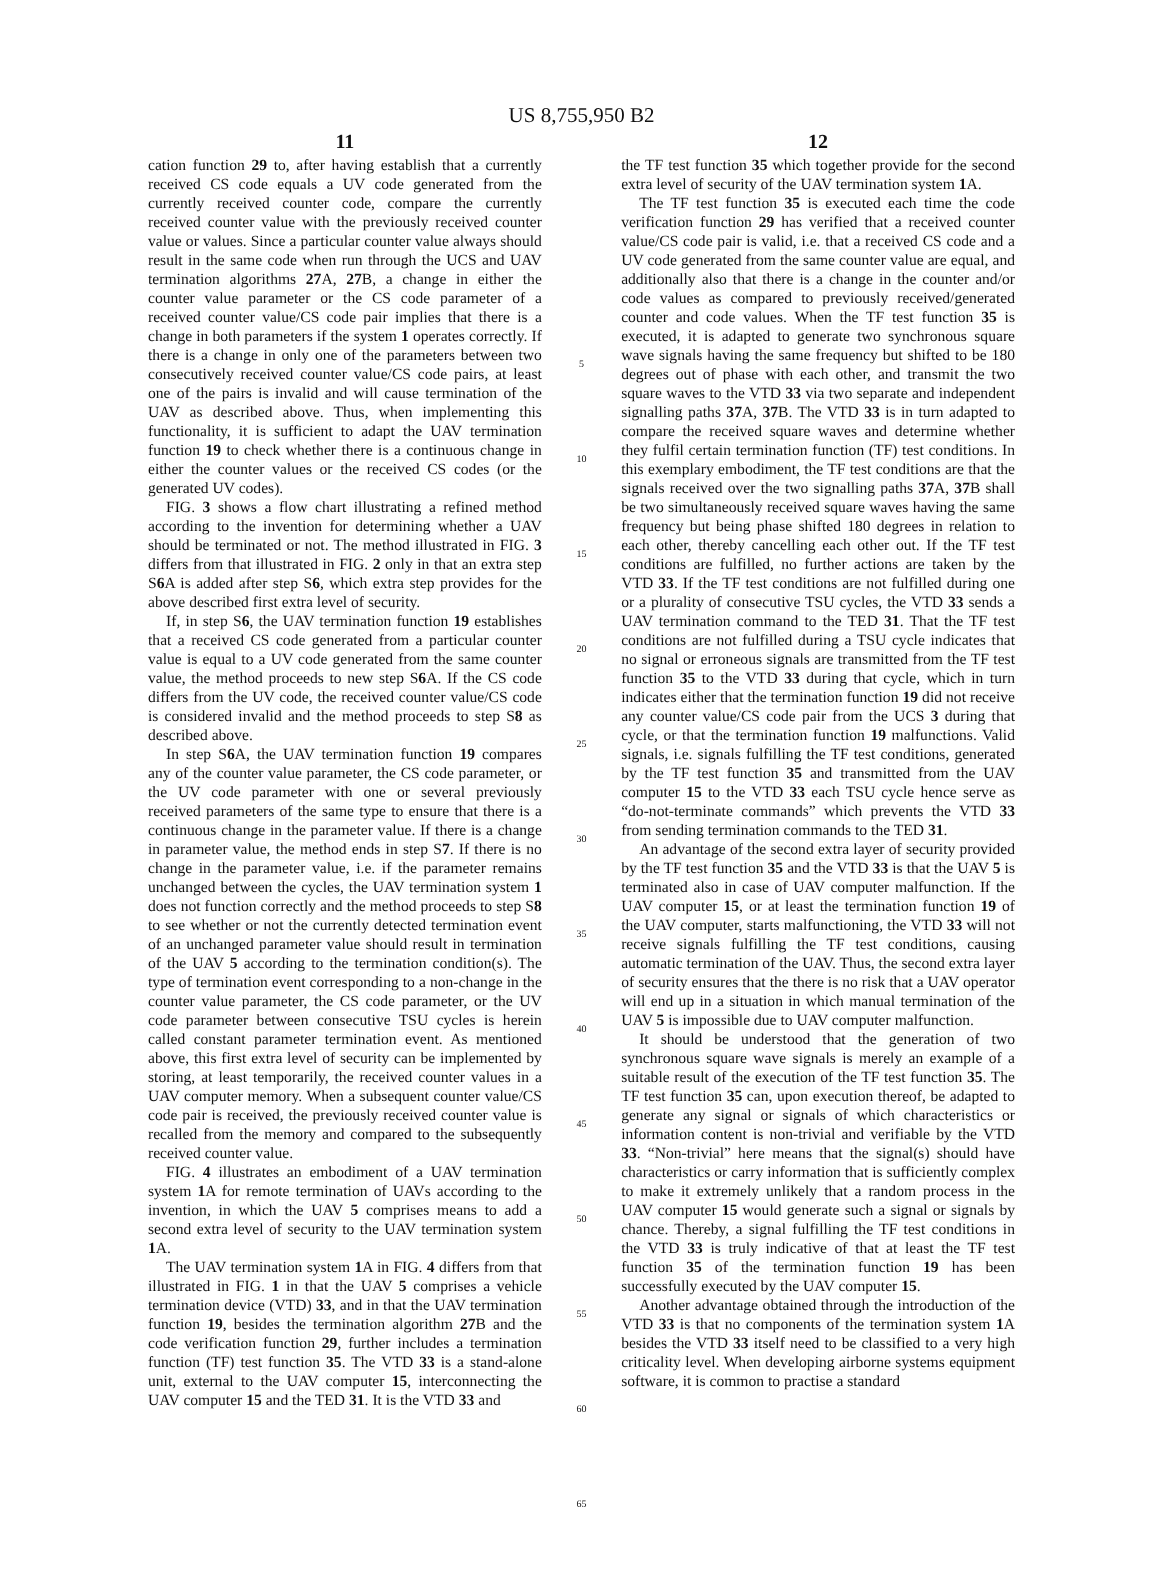US 8,755,950 B2
11
cation function 29 to, after having establish that a currently received CS code equals a UV code generated from the currently received counter code, compare the currently received counter value with the previously received counter value or values. Since a particular counter value always should result in the same code when run through the UCS and UAV termination algorithms 27 A, 27 B, a change in either the counter value parameter or the CS code parameter of a received counter value/CS code pair implies that there is a change in both parameters if the system 1 operates correctly. If there is a change in only one of the parameters between two consecutively received counter value/CS code pairs, at least one of the pairs is invalid and will cause termination of the UAV as described above. Thus, when implementing this functionality, it is sufficient to adapt the UAV termination function 19 to check whether there is a continuous change in either the counter values or the received CS codes (or the generated UV codes).
FIG. 3 shows a flow chart illustrating a refined method according to the invention for determining whether a UAV should be terminated or not. The method illustrated in FIG. 3 differs from that illustrated in FIG. 2 only in that an extra step S6 A is added after step S6, which extra step provides for the above described first extra level of security.
If, in step S6, the UAV termination function 19 establishes that a received CS code generated from a particular counter value is equal to a UV code generated from the same counter value, the method proceeds to new step S6 A. If the CS code differs from the UV code, the received counter value/CS code is considered invalid and the method proceeds to step S8 as described above.
In step S6 A, the UAV termination function 19 compares any of the counter value parameter, the CS code parameter, or the UV code parameter with one or several previously received parameters of the same type to ensure that there is a continuous change in the parameter value. If there is a change in parameter value, the method ends in step S7. If there is no change in the parameter value, i.e. if the parameter remains unchanged between the cycles, the UAV termination system 1 does not function correctly and the method proceeds to step S8 to see whether or not the currently detected termination event of an unchanged parameter value should result in termination of the UAV 5 according to the termination condition(s). The type of termination event corresponding to a non-change in the counter value parameter, the CS code parameter, or the UV code parameter between consecutive TSU cycles is herein called constant parameter termination event. As mentioned above, this first extra level of security can be implemented by storing, at least temporarily, the received counter values in a UAV computer memory. When a subsequent counter value/CS code pair is received, the previously received counter value is recalled from the memory and compared to the subsequently received counter value.
FIG. 4 illustrates an embodiment of a UAV termination system 1 A for remote termination of UAVs according to the invention, in which the UAV 5 comprises means to add a second extra level of security to the UAV termination system 1 A.
The UAV termination system 1 A in FIG. 4 differs from that illustrated in FIG. 1 in that the UAV 5 comprises a vehicle termination device (VTD) 33, and in that the UAV termination function 19, besides the termination algorithm 27 B and the code verification function 29, further includes a termination function (TF) test function 35. The VTD 33 is a stand-alone unit, external to the UAV computer 15, interconnecting the UAV computer 15 and the TED 31. It is the VTD 33 and
5
10
15
20
25
30
35
40
45
50
55
60
65
12
the TF test function 35 which together provide for the second extra level of security of the UAV termination system 1 A.
The TF test function 35 is executed each time the code verification function 29 has verified that a received counter value/CS code pair is valid, i.e. that a received CS code and a UV code generated from the same counter value are equal, and additionally also that there is a change in the counter and/or code values as compared to previously received/generated counter and code values. When the TF test function 35 is executed, it is adapted to generate two synchronous square wave signals having the same frequency but shifted to be 180 degrees out of phase with each other, and transmit the two square waves to the VTD 33 via two separate and independent signalling paths 37 A, 37 B. The VTD 33 is in turn adapted to compare the received square waves and determine whether they fulfil certain termination function (TF) test conditions. In this exemplary embodiment, the TF test conditions are that the signals received over the two signalling paths 37 A, 37 B shall be two simultaneously received square waves having the same frequency but being phase shifted 180 degrees in relation to each other, thereby cancelling each other out. If the TF test conditions are fulfilled, no further actions are taken by the VTD 33. If the TF test conditions are not fulfilled during one or a plurality of consecutive TSU cycles, the VTD 33 sends a UAV termination command to the TED 31. That the TF test conditions are not fulfilled during a TSU cycle indicates that no signal or erroneous signals are transmitted from the TF test function 35 to the VTD 33 during that cycle, which in turn indicates either that the termination function 19 did not receive any counter value/CS code pair from the UCS 3 during that cycle, or that the termination function 19 malfunctions. Valid signals, i.e. signals fulfilling the TF test conditions, generated by the TF test function 35 and transmitted from the UAV computer 15 to the VTD 33 each TSU cycle hence serve as “do-not-terminate commands” which prevents the VTD 33 from sending termination commands to the TED 31.
An advantage of the second extra layer of security provided by the TF test function 35 and the VTD 33 is that the UAV 5 is terminated also in case of UAV computer malfunction. If the UAV computer 15, or at least the termination function 19 of the UAV computer, starts malfunctioning, the VTD 33 will not receive signals fulfilling the TF test conditions, causing automatic termination of the UAV. Thus, the second extra layer of security ensures that the there is no risk that a UAV operator will end up in a situation in which manual termination of the UAV 5 is impossible due to UAV computer malfunction.
It should be understood that the generation of two synchronous square wave signals is merely an example of a suitable result of the execution of the TF test function 35. The TF test function 35 can, upon execution thereof, be adapted to generate any signal or signals of which characteristics or information content is non-trivial and verifiable by the VTD 33. “Non-trivial” here means that the signal(s) should have characteristics or carry information that is sufficiently complex to make it extremely unlikely that a random process in the UAV computer 15 would generate such a signal or signals by chance. Thereby, a signal fulfilling the TF test conditions in the VTD 33 is truly indicative of that at least the TF test function 35 of the termination function 19 has been successfully executed by the UAV computer 15.
Another advantage obtained through the introduction of the VTD 33 is that no components of the termination system 1 A besides the VTD 33 itself need to be classified to a very high criticality level. When developing airborne systems equipment software, it is common to practise a standard